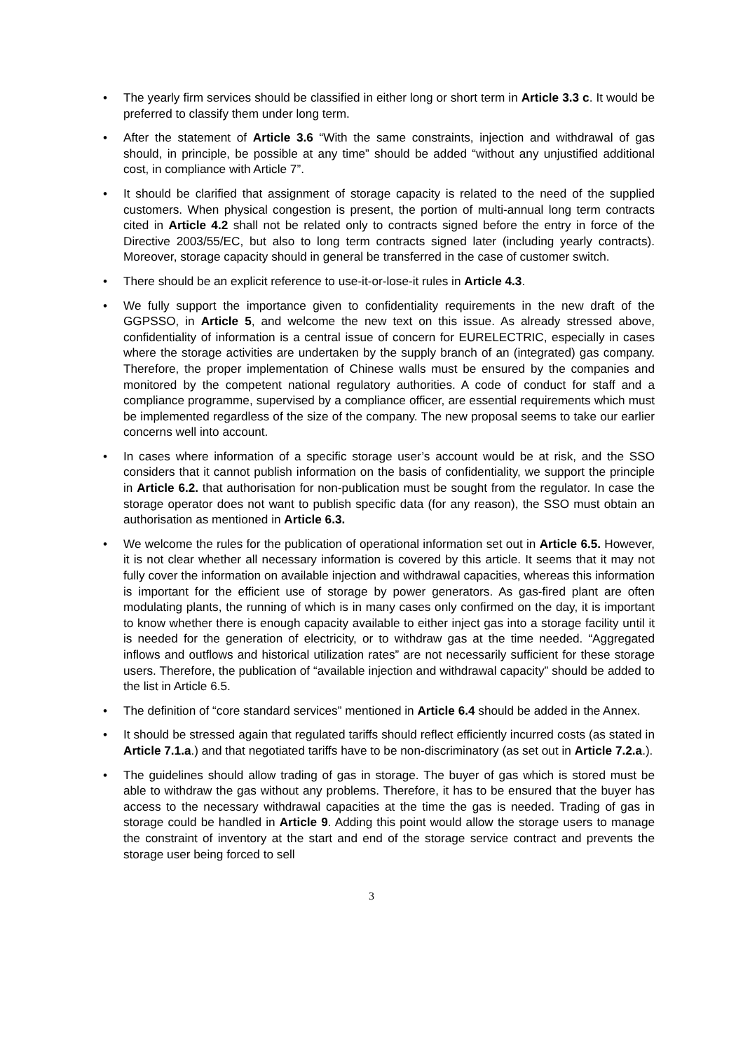• The yearly firm services should be classified in either long or short term in Article 3.3 c. It would be preferred to classify them under long term.
• After the statement of Article 3.6 “With the same constraints, injection and withdrawal of gas should, in principle, be possible at any time” should be added “without any unjustified additional cost, in compliance with Article 7”.
• It should be clarified that assignment of storage capacity is related to the need of the supplied customers. When physical congestion is present, the portion of multi-annual long term contracts cited in Article 4.2 shall not be related only to contracts signed before the entry in force of the Directive 2003/55/EC, but also to long term contracts signed later (including yearly contracts). Moreover, storage capacity should in general be transferred in the case of customer switch.
• There should be an explicit reference to use-it-or-lose-it rules in Article 4.3.
• We fully support the importance given to confidentiality requirements in the new draft of the GGPSSO, in Article 5, and welcome the new text on this issue. As already stressed above, confidentiality of information is a central issue of concern for EURELECTRIC, especially in cases where the storage activities are undertaken by the supply branch of an (integrated) gas company. Therefore, the proper implementation of Chinese walls must be ensured by the companies and monitored by the competent national regulatory authorities. A code of conduct for staff and a compliance programme, supervised by a compliance officer, are essential requirements which must be implemented regardless of the size of the company. The new proposal seems to take our earlier concerns well into account.
• In cases where information of a specific storage user’s account would be at risk, and the SSO considers that it cannot publish information on the basis of confidentiality, we support the principle in Article 6.2. that authorisation for non-publication must be sought from the regulator. In case the storage operator does not want to publish specific data (for any reason), the SSO must obtain an authorisation as mentioned in Article 6.3.
• We welcome the rules for the publication of operational information set out in Article 6.5. However, it is not clear whether all necessary information is covered by this article. It seems that it may not fully cover the information on available injection and withdrawal capacities, whereas this information is important for the efficient use of storage by power generators. As gas-fired plant are often modulating plants, the running of which is in many cases only confirmed on the day, it is important to know whether there is enough capacity available to either inject gas into a storage facility until it is needed for the generation of electricity, or to withdraw gas at the time needed. “Aggregated inflows and outflows and historical utilization rates” are not necessarily sufficient for these storage users. Therefore, the publication of “available injection and withdrawal capacity” should be added to the list in Article 6.5.
• The definition of “core standard services” mentioned in Article 6.4 should be added in the Annex.
• It should be stressed again that regulated tariffs should reflect efficiently incurred costs (as stated in Article 7.1.a.) and that negotiated tariffs have to be non-discriminatory (as set out in Article 7.2.a.).
• The guidelines should allow trading of gas in storage. The buyer of gas which is stored must be able to withdraw the gas without any problems. Therefore, it has to be ensured that the buyer has access to the necessary withdrawal capacities at the time the gas is needed. Trading of gas in storage could be handled in Article 9. Adding this point would allow the storage users to manage the constraint of inventory at the start and end of the storage service contract and prevents the storage user being forced to sell
3